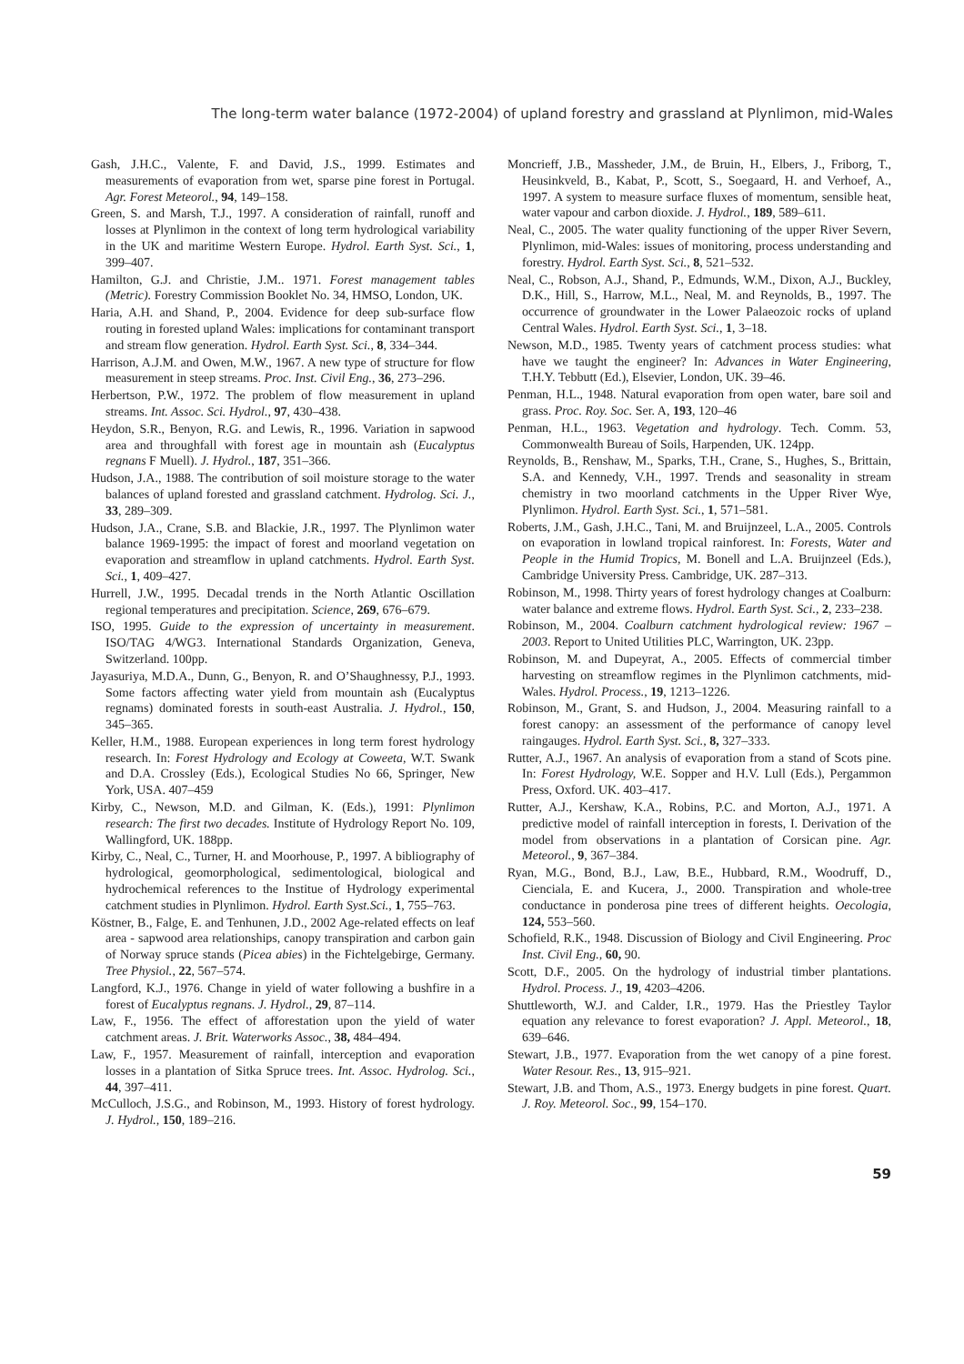The long-term water balance (1972-2004) of upland forestry and grassland at Plynlimon, mid-Wales
Gash, J.H.C., Valente, F. and David, J.S., 1999. Estimates and measurements of evaporation from wet, sparse pine forest in Portugal. Agr. Forest Meteorol., 94, 149–158.
Green, S. and Marsh, T.J., 1997. A consideration of rainfall, runoff and losses at Plynlimon in the context of long term hydrological variability in the UK and maritime Western Europe. Hydrol. Earth Syst. Sci., 1, 399–407.
Hamilton, G.J. and Christie, J.M.. 1971. Forest management tables (Metric). Forestry Commission Booklet No. 34, HMSO, London, UK.
Haria, A.H. and Shand, P., 2004. Evidence for deep sub-surface flow routing in forested upland Wales: implications for contaminant transport and stream flow generation. Hydrol. Earth Syst. Sci., 8, 334–344.
Harrison, A.J.M. and Owen, M.W., 1967. A new type of structure for flow measurement in steep streams. Proc. Inst. Civil Eng., 36, 273–296.
Herbertson, P.W., 1972. The problem of flow measurement in upland streams. Int. Assoc. Sci. Hydrol., 97, 430–438.
Heydon, S.R., Benyon, R.G. and Lewis, R., 1996. Variation in sapwood area and throughfall with forest age in mountain ash (Eucalyptus regnans F Muell). J. Hydrol., 187, 351–366.
Hudson, J.A., 1988. The contribution of soil moisture storage to the water balances of upland forested and grassland catchment. Hydrolog. Sci. J., 33, 289–309.
Hudson, J.A., Crane, S.B. and Blackie, J.R., 1997. The Plynlimon water balance 1969-1995: the impact of forest and moorland vegetation on evaporation and streamflow in upland catchments. Hydrol. Earth Syst. Sci., 1, 409–427.
Hurrell, J.W., 1995. Decadal trends in the North Atlantic Oscillation regional temperatures and precipitation. Science, 269, 676–679.
ISO, 1995. Guide to the expression of uncertainty in measurement. ISO/TAG 4/WG3. International Standards Organization, Geneva, Switzerland. 100pp.
Jayasuriya, M.D.A., Dunn, G., Benyon, R. and O’Shaughnessy, P.J., 1993. Some factors affecting water yield from mountain ash (Eucalyptus regnams) dominated forests in south-east Australia. J. Hydrol., 150, 345–365.
Keller, H.M., 1988. European experiences in long term forest hydrology research. In: Forest Hydrology and Ecology at Coweeta, W.T. Swank and D.A. Crossley (Eds.), Ecological Studies No 66, Springer, New York, USA. 407–459
Kirby, C., Newson, M.D. and Gilman, K. (Eds.), 1991: Plynlimon research: The first two decades. Institute of Hydrology Report No. 109, Wallingford, UK. 188pp.
Kirby, C., Neal, C., Turner, H. and Moorhouse, P., 1997. A bibliography of hydrological, geomorphological, sedimentological, biological and hydrochemical references to the Institue of Hydrology experimental catchment studies in Plynlimon. Hydrol. Earth Syst.Sci., 1, 755–763.
Köstner, B., Falge, E. and Tenhunen, J.D., 2002 Age-related effects on leaf area - sapwood area relationships, canopy transpiration and carbon gain of Norway spruce stands (Picea abies) in the Fichtelgebirge, Germany. Tree Physiol., 22, 567–574.
Langford, K.J., 1976. Change in yield of water following a bushfire in a forest of Eucalyptus regnans. J. Hydrol., 29, 87–114.
Law, F., 1956. The effect of afforestation upon the yield of water catchment areas. J. Brit. Waterworks Assoc., 38, 484–494.
Law, F., 1957. Measurement of rainfall, interception and evaporation losses in a plantation of Sitka Spruce trees. Int. Assoc. Hydrolog. Sci., 44, 397–411.
McCulloch, J.S.G., and Robinson, M., 1993. History of forest hydrology. J. Hydrol., 150, 189–216.
Moncrieff, J.B., Massheder, J.M., de Bruin, H., Elbers, J., Friborg, T., Heusinkveld, B., Kabat, P., Scott, S., Soegaard, H. and Verhoef, A., 1997. A system to measure surface fluxes of momentum, sensible heat, water vapour and carbon dioxide. J. Hydrol., 189, 589–611.
Neal, C., 2005. The water quality functioning of the upper River Severn, Plynlimon, mid-Wales: issues of monitoring, process understanding and forestry. Hydrol. Earth Syst. Sci., 8, 521–532.
Neal, C., Robson, A.J., Shand, P., Edmunds, W.M., Dixon, A.J., Buckley, D.K., Hill, S., Harrow, M.L., Neal, M. and Reynolds, B., 1997. The occurrence of groundwater in the Lower Palaeozoic rocks of upland Central Wales. Hydrol. Earth Syst. Sci., 1, 3–18.
Newson, M.D., 1985. Twenty years of catchment process studies: what have we taught the engineer? In: Advances in Water Engineering, T.H.Y. Tebbutt (Ed.), Elsevier, London, UK. 39–46.
Penman, H.L., 1948. Natural evaporation from open water, bare soil and grass. Proc. Roy. Soc. Ser. A, 193, 120–46
Penman, H.L., 1963. Vegetation and hydrology. Tech. Comm. 53, Commonwealth Bureau of Soils, Harpenden, UK. 124pp.
Reynolds, B., Renshaw, M., Sparks, T.H., Crane, S., Hughes, S., Brittain, S.A. and Kennedy, V.H., 1997. Trends and seasonality in stream chemistry in two moorland catchments in the Upper River Wye, Plynlimon. Hydrol. Earth Syst. Sci., 1, 571–581.
Roberts, J.M., Gash, J.H.C., Tani, M. and Bruijnzeel, L.A., 2005. Controls on evaporation in lowland tropical rainforest. In: Forests, Water and People in the Humid Tropics, M. Bonell and L.A. Bruijnzeel (Eds.), Cambridge University Press. Cambridge, UK. 287–313.
Robinson, M., 1998. Thirty years of forest hydrology changes at Coalburn: water balance and extreme flows. Hydrol. Earth Syst. Sci., 2, 233–238.
Robinson, M., 2004. Coalburn catchment hydrological review: 1967 – 2003. Report to United Utilities PLC, Warrington, UK. 23pp.
Robinson, M. and Dupeyrat, A., 2005. Effects of commercial timber harvesting on streamflow regimes in the Plynlimon catchments, mid-Wales. Hydrol. Process., 19, 1213–1226.
Robinson, M., Grant, S. and Hudson, J., 2004. Measuring rainfall to a forest canopy: an assessment of the performance of canopy level raingauges. Hydrol. Earth Syst. Sci., 8, 327–333.
Rutter, A.J., 1967. An analysis of evaporation from a stand of Scots pine. In: Forest Hydrology, W.E. Sopper and H.V. Lull (Eds.), Pergammon Press, Oxford. UK. 403–417.
Rutter, A.J., Kershaw, K.A., Robins, P.C. and Morton, A.J., 1971. A predictive model of rainfall interception in forests, I. Derivation of the model from observations in a plantation of Corsican pine. Agr. Meteorol., 9, 367–384.
Ryan, M.G., Bond, B.J., Law, B.E., Hubbard, R.M., Woodruff, D., Cienciala, E. and Kucera, J., 2000. Transpiration and whole-tree conductance in ponderosa pine trees of different heights. Oecologia, 124, 553–560.
Schofield, R.K., 1948. Discussion of Biology and Civil Engineering. Proc Inst. Civil Eng., 60, 90.
Scott, D.F., 2005. On the hydrology of industrial timber plantations. Hydrol. Process. J., 19, 4203–4206.
Shuttleworth, W.J. and Calder, I.R., 1979. Has the Priestley Taylor equation any relevance to forest evaporation? J. Appl. Meteorol., 18, 639–646.
Stewart, J.B., 1977. Evaporation from the wet canopy of a pine forest. Water Resour. Res., 13, 915–921.
Stewart, J.B. and Thom, A.S., 1973. Energy budgets in pine forest. Quart. J. Roy. Meteorol. Soc., 99, 154–170.
59